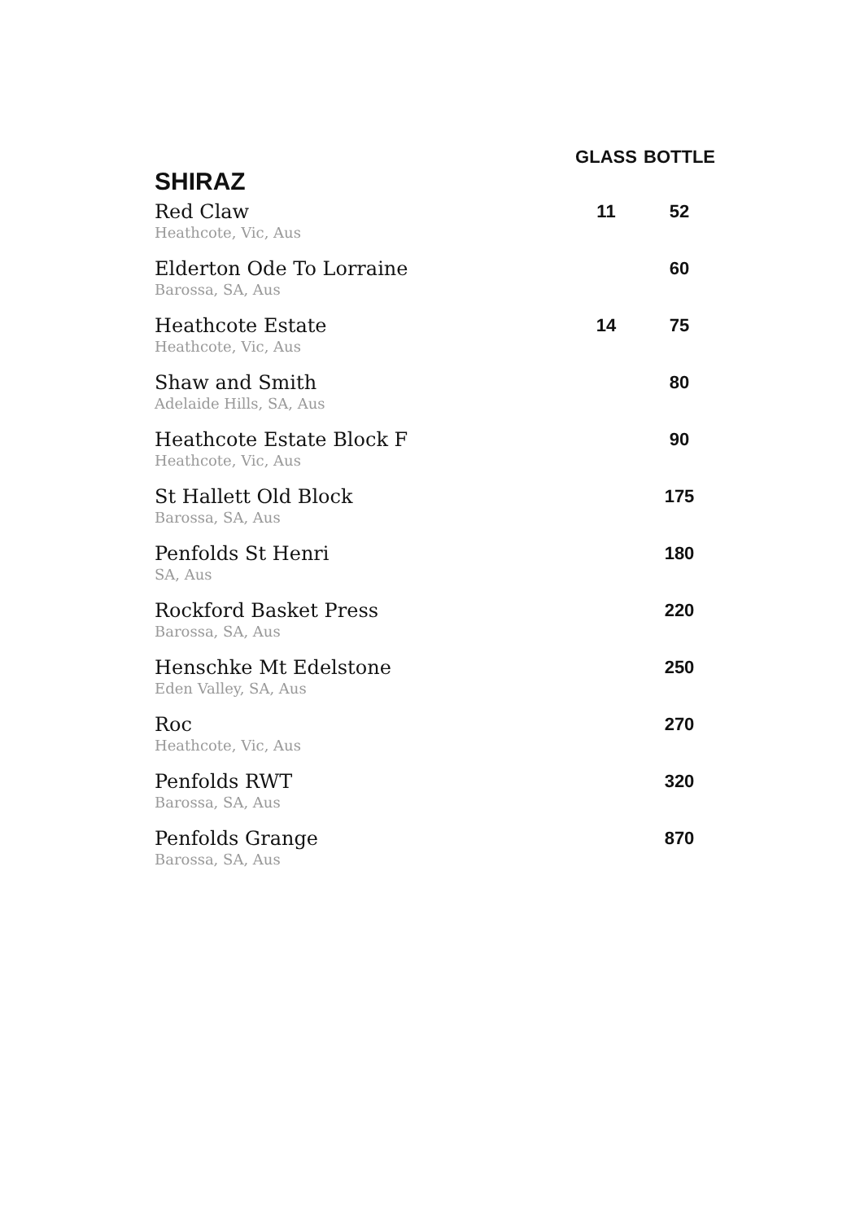| | GLASS | BOTTLE |
| --- | --- | --- |
| SHIRAZ | | |
| Red Claw Heathcote, Vic, Aus | 11 | 52 |
| Elderton Ode To Lorraine Barossa, SA, Aus | | 60 |
| Heathcote Estate Heathcote, Vic, Aus | 14 | 75 |
| Shaw and Smith Adelaide Hills, SA, Aus | | 80 |
| Heathcote Estate Block F Heathcote, Vic, Aus | | 90 |
| St Hallett Old Block Barossa, SA, Aus | | 175 |
| Penfolds St Henri SA, Aus | | 180 |
| Rockford Basket Press Barossa, SA, Aus | | 220 |
| Henschke Mt Edelstone Eden Valley, SA, Aus | | 250 |
| Roc Heathcote, Vic, Aus | | 270 |
| Penfolds RWT Barossa, SA, Aus | | 320 |
| Penfolds Grange Barossa, SA, Aus | | 870 |